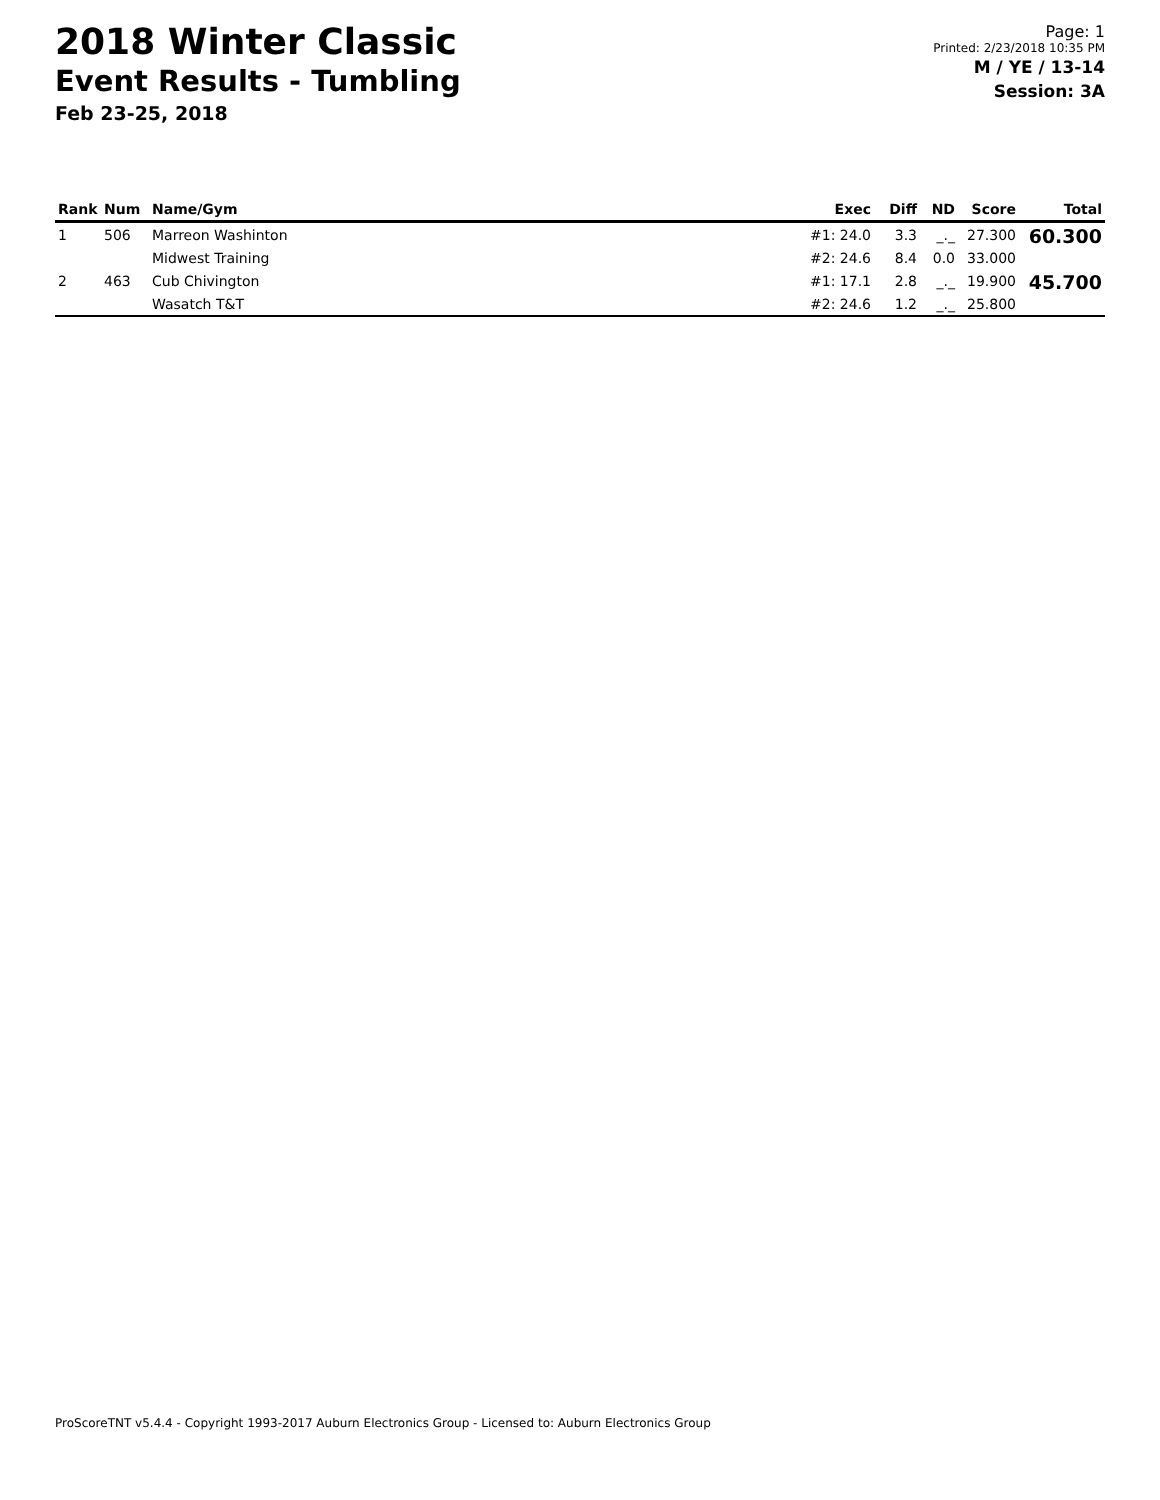2018 Winter Classic
Event Results - Tumbling
Feb 23-25, 2018
Page: 1
Printed: 2/23/2018 10:35 PM
M / YE / 13-14
Session: 3A
| Rank | Num | Name/Gym | Exec | Diff | ND | Score | Total |
| --- | --- | --- | --- | --- | --- | --- | --- |
| 1 | 506 | Marreon Washinton | #1: 24.0 | 3.3 | _._ | 27.300 | 60.300 |
| | | Midwest Training | #2: 24.6 | 8.4 | 0.0 | 33.000 | |
| 2 | 463 | Cub Chivington | #1: 17.1 | 2.8 | _._ | 19.900 | 45.700 |
| | | Wasatch T&T | #2: 24.6 | 1.2 | _._ | 25.800 | |
ProScoreTNT v5.4.4 - Copyright 1993-2017 Auburn Electronics Group - Licensed to: Auburn Electronics Group